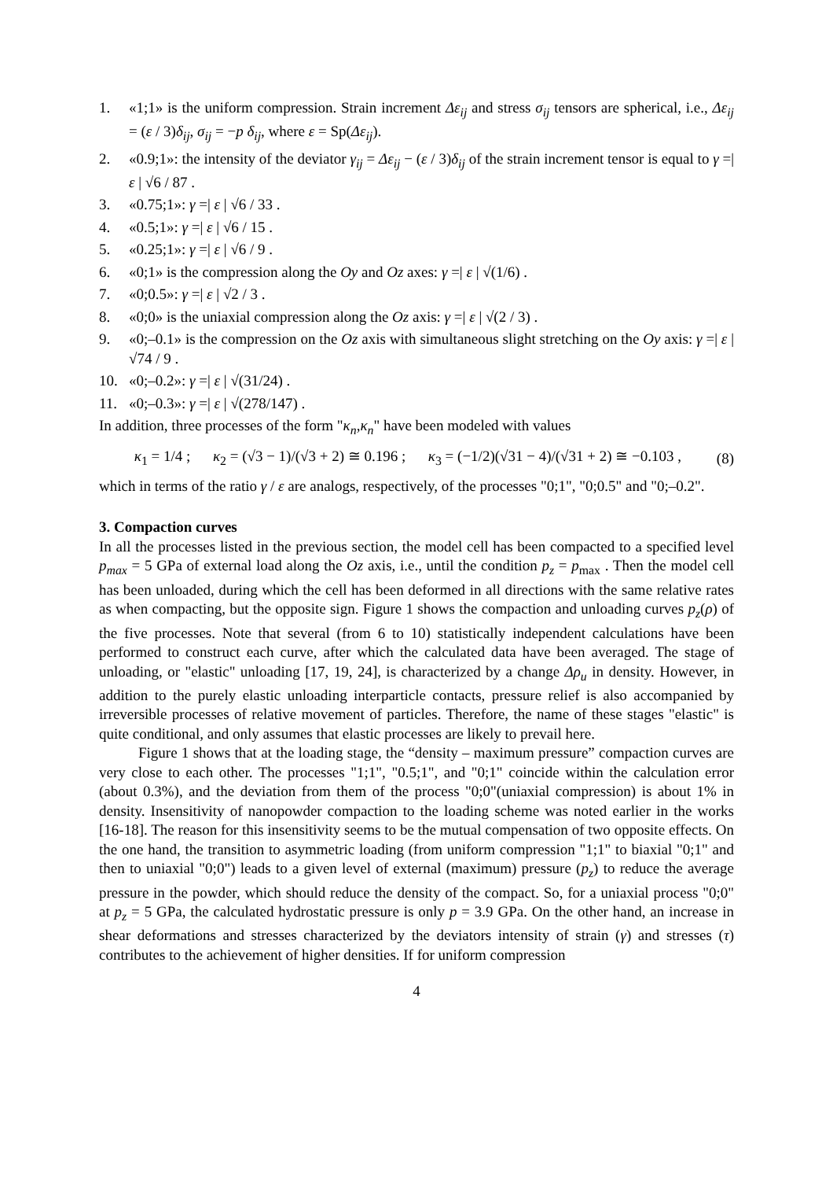1. «1;1» is the uniform compression. Strain increment Δε<sub>ij</sub> and stress σ<sub>ij</sub> tensors are spherical, i.e., Δε<sub>ij</sub> = (ε / 3)δ<sub>ij</sub>, σ<sub>ij</sub> = −p δ<sub>ij</sub>, where ε = Sp(Δε<sub>ij</sub>).
2. «0.9;1»: the intensity of the deviator γ<sub>ij</sub> = Δε<sub>ij</sub> − (ε / 3)δ<sub>ij</sub> of the strain increment tensor is equal to γ =| ε | √6 / 87 .
3. «0.75;1»: γ =| ε | √6 / 33 .
4. «0.5;1»: γ =| ε | √6 / 15 .
5. «0.25;1»: γ =| ε | √6 / 9 .
6. «0;1» is the compression along the Oy and Oz axes: γ =| ε | √(1/6) .
7. «0;0.5»: γ =| ε | √2 / 3 .
8. «0;0» is the uniaxial compression along the Oz axis: γ =| ε | √(2 / 3) .
9. «0;–0.1» is the compression on the Oz axis with simultaneous slight stretching on the Oy axis: γ =| ε | √74 / 9 .
10. «0;–0.2»: γ =| ε | √(31/24) .
11. «0;–0.3»: γ =| ε | √(278/147) .
In addition, three processes of the form "κ<sub>n</sub>,κ<sub>n</sub>" have been modeled with values
κ<sub>1</sub> = 1/4 ; κ<sub>2</sub> = (√3 − 1)/(√3 + 2) ≅ 0.196 ; κ<sub>3</sub> = (−1/2)(√31 − 4)/(√31 + 2) ≅ −0.103 , (8)
which in terms of the ratio γ / ε are analogs, respectively, of the processes "0;1", "0;0.5" and "0;–0.2".
3. Compaction curves
In all the processes listed in the previous section, the model cell has been compacted to a specified level p<sub>max</sub> = 5 GPa of external load along the Oz axis, i.e., until the condition p<sub>z</sub> = p<sub>max</sub> . Then the model cell has been unloaded, during which the cell has been deformed in all directions with the same relative rates as when compacting, but the opposite sign. Figure 1 shows the compaction and unloading curves p<sub>z</sub>(ρ) of the five processes. Note that several (from 6 to 10) statistically independent calculations have been performed to construct each curve, after which the calculated data have been averaged. The stage of unloading, or "elastic" unloading [17, 19, 24], is characterized by a change Δρ<sub>u</sub> in density. However, in addition to the purely elastic unloading interparticle contacts, pressure relief is also accompanied by irreversible processes of relative movement of particles. Therefore, the name of these stages "elastic" is quite conditional, and only assumes that elastic processes are likely to prevail here.
Figure 1 shows that at the loading stage, the “density – maximum pressure” compaction curves are very close to each other. The processes "1;1", "0.5;1", and "0;1" coincide within the calculation error (about 0.3%), and the deviation from them of the process "0;0"(uniaxial compression) is about 1% in density. Insensitivity of nanopowder compaction to the loading scheme was noted earlier in the works [16-18]. The reason for this insensitivity seems to be the mutual compensation of two opposite effects. On the one hand, the transition to asymmetric loading (from uniform compression "1;1" to biaxial "0;1" and then to uniaxial "0;0") leads to a given level of external (maximum) pressure (p<sub>z</sub>) to reduce the average pressure in the powder, which should reduce the density of the compact. So, for a uniaxial process "0;0" at p<sub>z</sub> = 5 GPa, the calculated hydrostatic pressure is only p = 3.9 GPa. On the other hand, an increase in shear deformations and stresses characterized by the deviators intensity of strain (γ) and stresses (τ) contributes to the achievement of higher densities. If for uniform compression
4